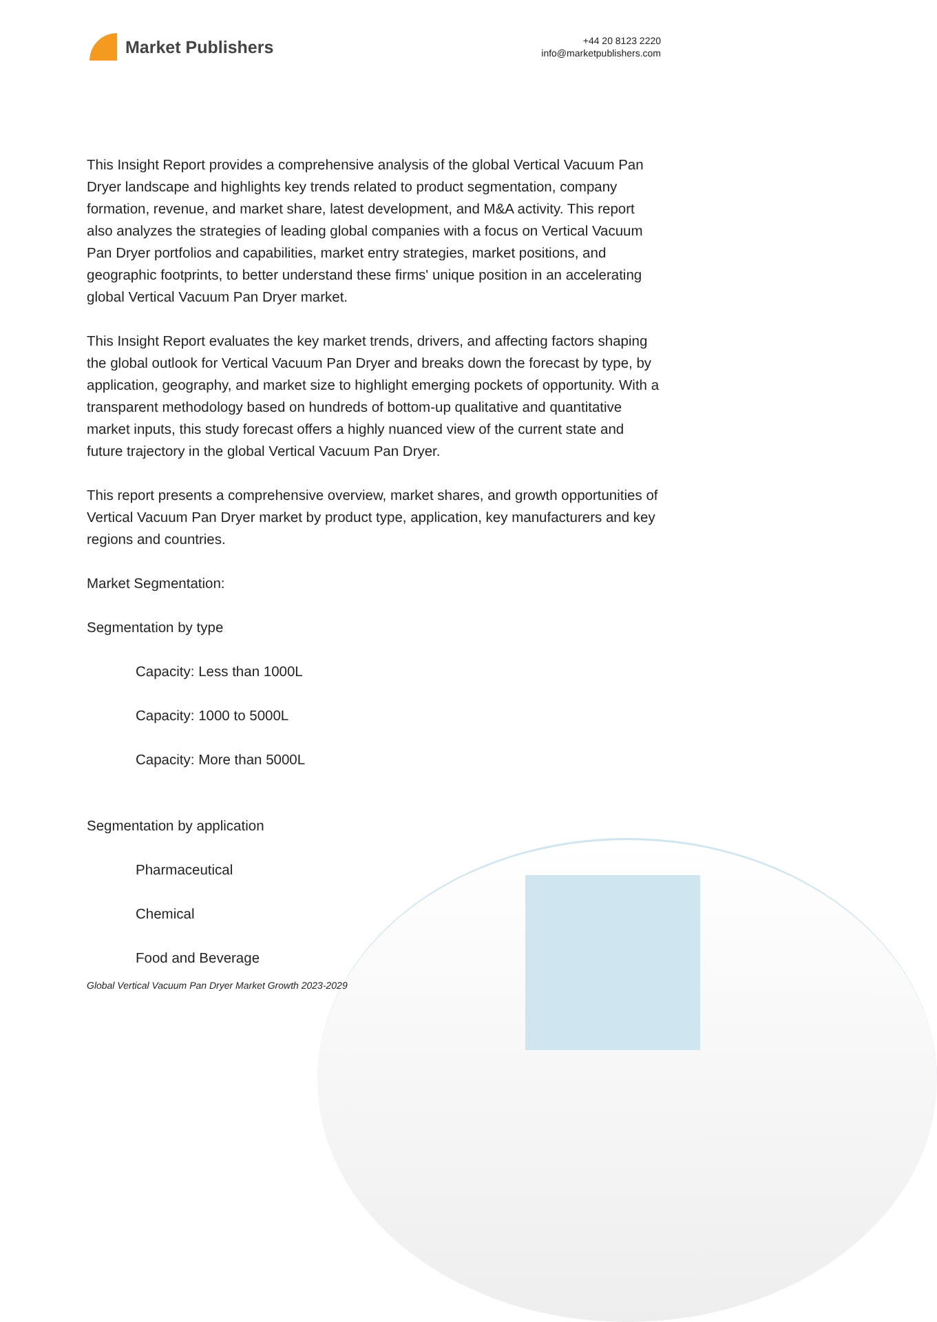Market Publishers
+44 20 8123 2220
info@marketpublishers.com
This Insight Report provides a comprehensive analysis of the global Vertical Vacuum Pan Dryer landscape and highlights key trends related to product segmentation, company formation, revenue, and market share, latest development, and M&A activity. This report also analyzes the strategies of leading global companies with a focus on Vertical Vacuum Pan Dryer portfolios and capabilities, market entry strategies, market positions, and geographic footprints, to better understand these firms' unique position in an accelerating global Vertical Vacuum Pan Dryer market.
This Insight Report evaluates the key market trends, drivers, and affecting factors shaping the global outlook for Vertical Vacuum Pan Dryer and breaks down the forecast by type, by application, geography, and market size to highlight emerging pockets of opportunity. With a transparent methodology based on hundreds of bottom-up qualitative and quantitative market inputs, this study forecast offers a highly nuanced view of the current state and future trajectory in the global Vertical Vacuum Pan Dryer.
This report presents a comprehensive overview, market shares, and growth opportunities of Vertical Vacuum Pan Dryer market by product type, application, key manufacturers and key regions and countries.
Market Segmentation:
Segmentation by type
Capacity: Less than 1000L
Capacity: 1000 to 5000L
Capacity: More than 5000L
Segmentation by application
Pharmaceutical
Chemical
Food and Beverage
Global Vertical Vacuum Pan Dryer Market Growth 2023-2029